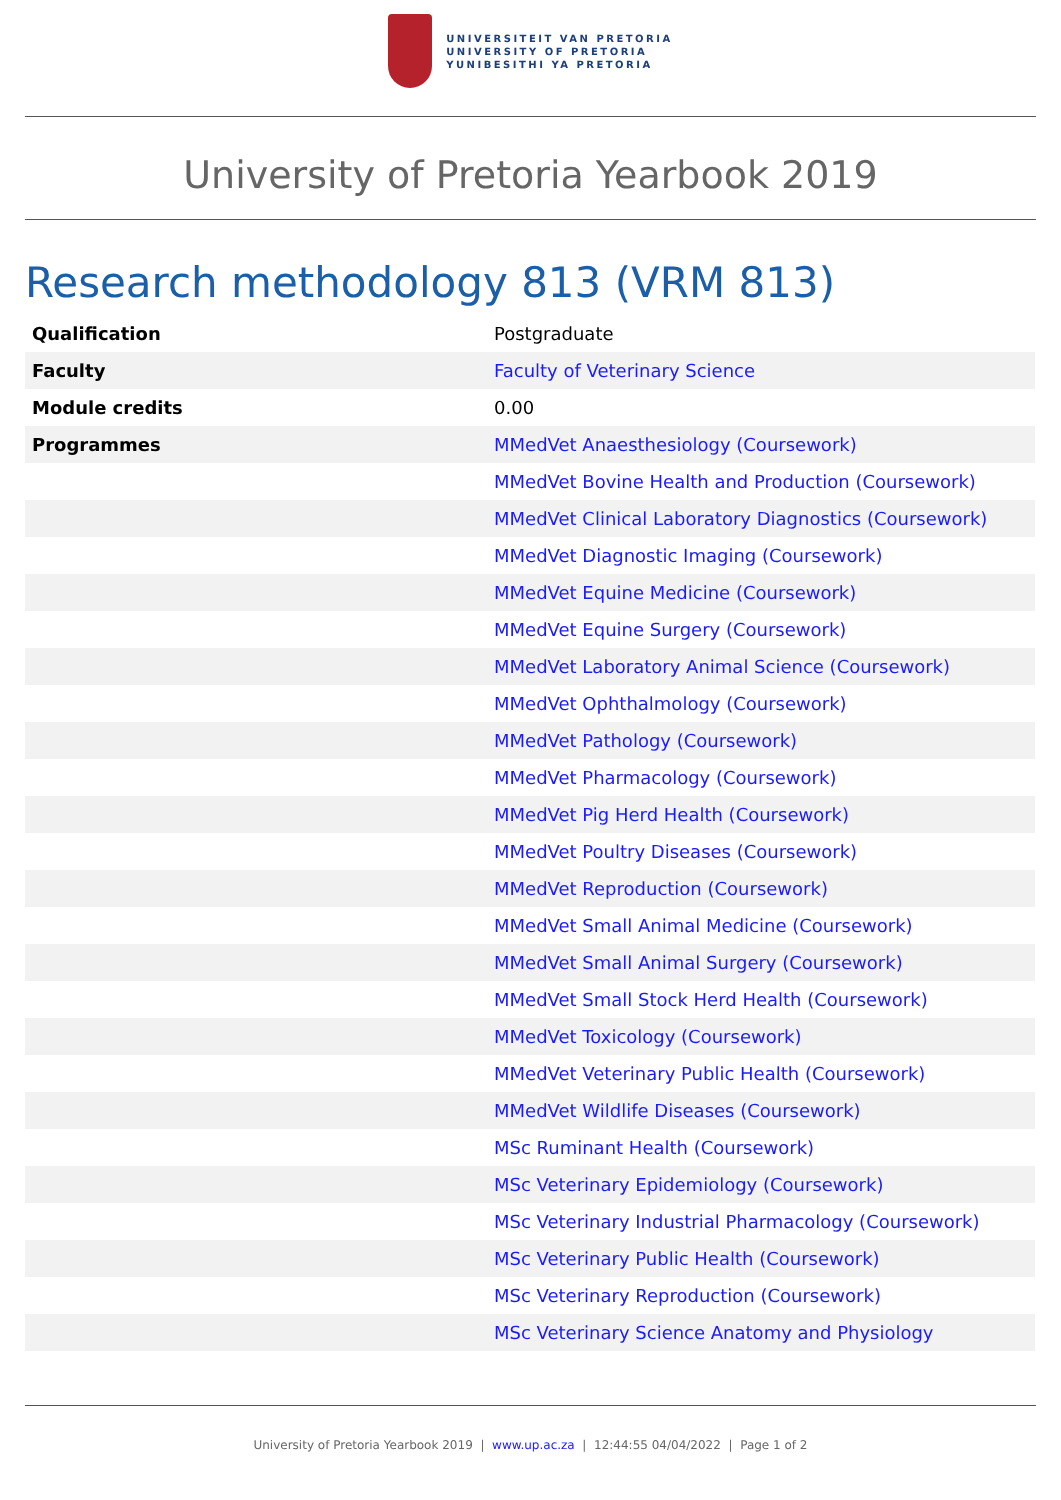UNIVERSITEIT VAN PRETORIA
UNIVERSITY OF PRETORIA
YUNIBESITHI YA PRETORIA
University of Pretoria Yearbook 2019
Research methodology 813 (VRM 813)
| Qualification | Postgraduate |
| Faculty | Faculty of Veterinary Science |
| Module credits | 0.00 |
| Programmes | MMedVet Anaesthesiology (Coursework) |
| | MMedVet Bovine Health and Production (Coursework) |
| | MMedVet Clinical Laboratory Diagnostics (Coursework) |
| | MMedVet Diagnostic Imaging (Coursework) |
| | MMedVet Equine Medicine (Coursework) |
| | MMedVet Equine Surgery (Coursework) |
| | MMedVet Laboratory Animal Science (Coursework) |
| | MMedVet Ophthalmology (Coursework) |
| | MMedVet Pathology (Coursework) |
| | MMedVet Pharmacology (Coursework) |
| | MMedVet Pig Herd Health (Coursework) |
| | MMedVet Poultry Diseases (Coursework) |
| | MMedVet Reproduction (Coursework) |
| | MMedVet Small Animal Medicine (Coursework) |
| | MMedVet Small Animal Surgery (Coursework) |
| | MMedVet Small Stock Herd Health (Coursework) |
| | MMedVet Toxicology (Coursework) |
| | MMedVet Veterinary Public Health (Coursework) |
| | MMedVet Wildlife Diseases (Coursework) |
| | MSc Ruminant Health (Coursework) |
| | MSc Veterinary Epidemiology (Coursework) |
| | MSc Veterinary Industrial Pharmacology (Coursework) |
| | MSc Veterinary Public Health (Coursework) |
| | MSc Veterinary Reproduction (Coursework) |
| | MSc Veterinary Science Anatomy and Physiology |
University of Pretoria Yearbook 2019 | www.up.ac.za | 12:44:55 04/04/2022 | Page 1 of 2